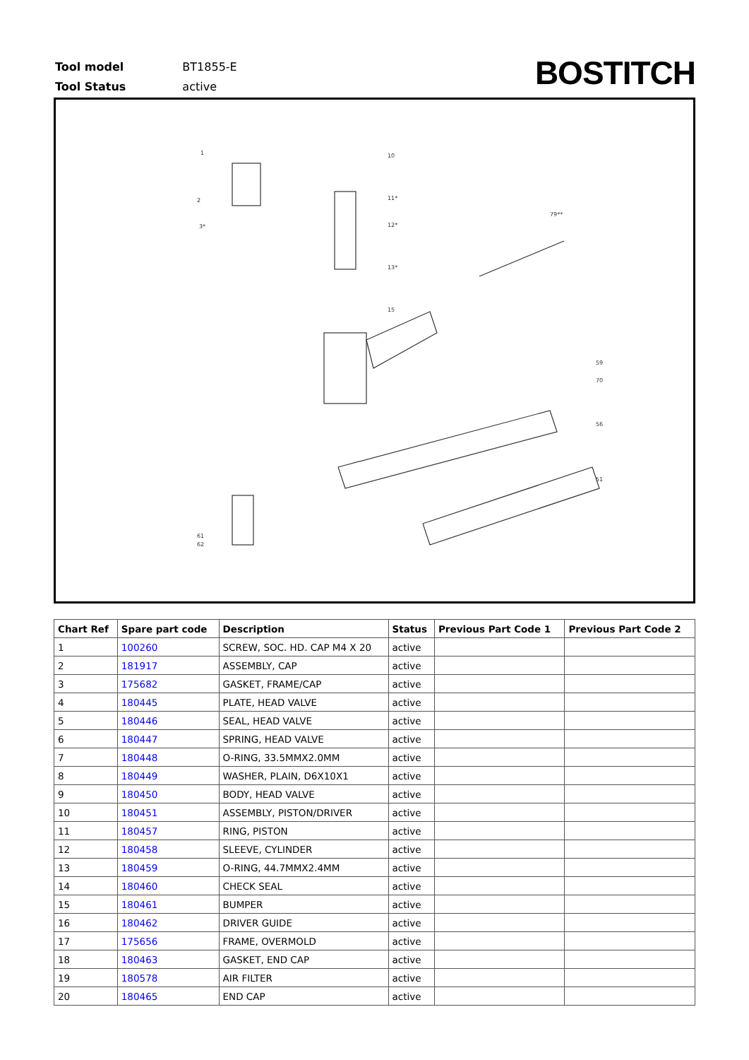| Tool model | BT1855-E |
| Tool Status | active |
BOSTITCH
1
2
3*
10
11*
12*
13*
15
79**
59
70
56
51
61
62
| Chart Ref | Spare part code | Description | Status | Previous Part Code 1 | Previous Part Code 2 |
| --- | --- | --- | --- | --- | --- |
| 1 | 100260 | SCREW, SOC. HD. CAP M4 X 20 | active | | |
| 2 | 181917 | ASSEMBLY, CAP | active | | |
| 3 | 175682 | GASKET, FRAME/CAP | active | | |
| 4 | 180445 | PLATE, HEAD VALVE | active | | |
| 5 | 180446 | SEAL, HEAD VALVE | active | | |
| 6 | 180447 | SPRING, HEAD VALVE | active | | |
| 7 | 180448 | O-RING, 33.5MMX2.0MM | active | | |
| 8 | 180449 | WASHER, PLAIN, D6X10X1 | active | | |
| 9 | 180450 | BODY, HEAD VALVE | active | | |
| 10 | 180451 | ASSEMBLY, PISTON/DRIVER | active | | |
| 11 | 180457 | RING, PISTON | active | | |
| 12 | 180458 | SLEEVE, CYLINDER | active | | |
| 13 | 180459 | O-RING, 44.7MMX2.4MM | active | | |
| 14 | 180460 | CHECK SEAL | active | | |
| 15 | 180461 | BUMPER | active | | |
| 16 | 180462 | DRIVER GUIDE | active | | |
| 17 | 175656 | FRAME, OVERMOLD | active | | |
| 18 | 180463 | GASKET, END CAP | active | | |
| 19 | 180578 | AIR FILTER | active | | |
| 20 | 180465 | END CAP | active | | |